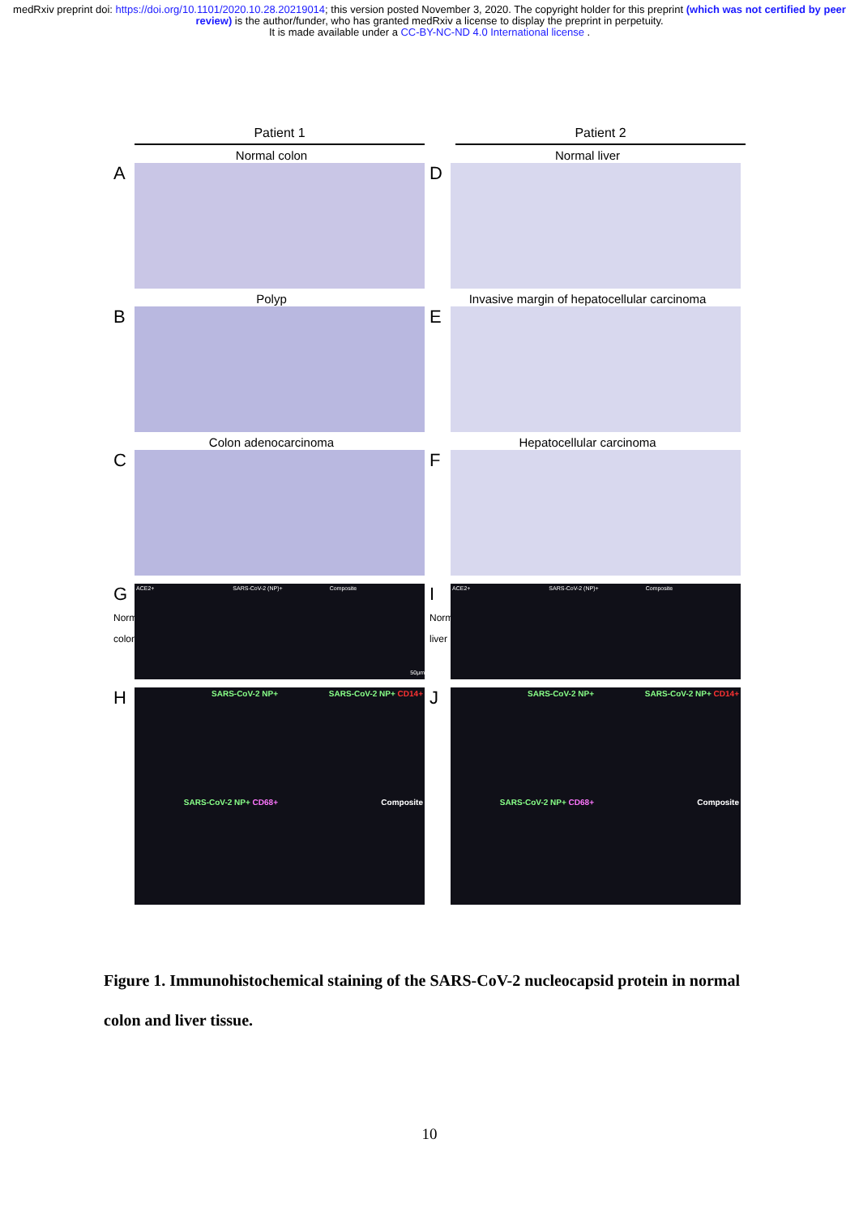medRxiv preprint doi: https://doi.org/10.1101/2020.10.28.20219014; this version posted November 3, 2020. The copyright holder for this preprint (which was not certified by peer review) is the author/funder, who has granted medRxiv a license to display the preprint in perpetuity.
It is made available under a CC-BY-NC-ND 4.0 International license .
Patient 1 Patient 2
Normal colon
A
Normal liver
D
Polyp
B
Invasive margin of hepatocellular carcinoma
E
Colon adenocarcinoma
C
Hepatocellular carcinoma
F
G Normal colon
ACE2+ SARS-CoV-2 (NP)+ Composite
50μm
I Normal liver
ACE2+ SARS-CoV-2 (NP)+ Composite
H
SARS-CoV-2 NP+
SARS-CoV-2 NP+ CD14+
SARS-CoV-2 NP+ CD68+
Composite
J
SARS-CoV-2 NP+
SARS-CoV-2 NP+ CD14+
SARS-CoV-2 NP+ CD68+
Composite
Figure 1. Immunohistochemical staining of the SARS-CoV-2 nucleocapsid protein in normal colon and liver tissue.
10